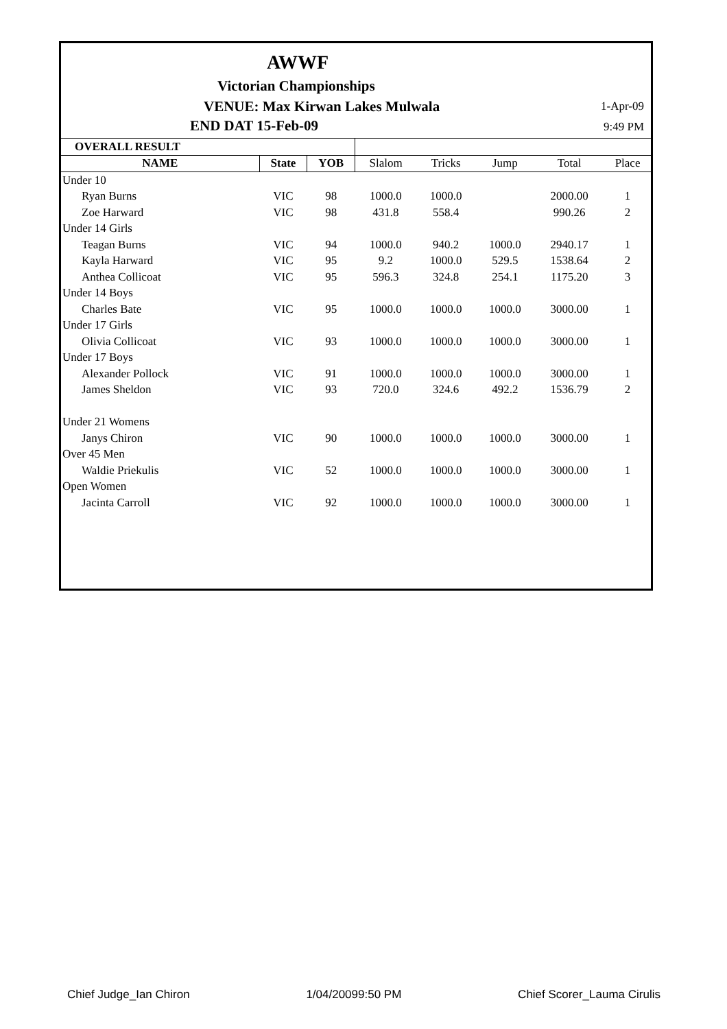AWWF
Victorian Championships
VENUE: Max Kirwan Lakes Mulwala
1-Apr-09
END DAT 15-Feb-09 9:49 PM
| OVERALL RESULT | | | | | | | |
| --- | --- | --- | --- | --- | --- | --- | --- |
| NAME | State | YOB | Slalom | Tricks | Jump | Total | Place |
| Under 10 | | | | | | | |
| Ryan Burns | VIC | 98 | 1000.0 | 1000.0 | | 2000.00 | 1 |
| Zoe Harward | VIC | 98 | 431.8 | 558.4 | | 990.26 | 2 |
| Under 14 Girls | | | | | | | |
| Teagan Burns | VIC | 94 | 1000.0 | 940.2 | 1000.0 | 2940.17 | 1 |
| Kayla Harward | VIC | 95 | 9.2 | 1000.0 | 529.5 | 1538.64 | 2 |
| Anthea Collicoat | VIC | 95 | 596.3 | 324.8 | 254.1 | 1175.20 | 3 |
| Under 14 Boys | | | | | | | |
| Charles Bate | VIC | 95 | 1000.0 | 1000.0 | 1000.0 | 3000.00 | 1 |
| Under 17 Girls | | | | | | | |
| Olivia Collicoat | VIC | 93 | 1000.0 | 1000.0 | 1000.0 | 3000.00 | 1 |
| Under 17 Boys | | | | | | | |
| Alexander Pollock | VIC | 91 | 1000.0 | 1000.0 | 1000.0 | 3000.00 | 1 |
| James Sheldon | VIC | 93 | 720.0 | 324.6 | 492.2 | 1536.79 | 2 |
| Under 21 Womens | | | | | | | |
| Janys Chiron | VIC | 90 | 1000.0 | 1000.0 | 1000.0 | 3000.00 | 1 |
| Over 45 Men | | | | | | | |
| Waldie Priekulis | VIC | 52 | 1000.0 | 1000.0 | 1000.0 | 3000.00 | 1 |
| Open Women | | | | | | | |
| Jacinta Carroll | VIC | 92 | 1000.0 | 1000.0 | 1000.0 | 3000.00 | 1 |
Chief Judge_Ian Chiron 1/04/20099:50 PM Chief Scorer_Lauma Cirulis